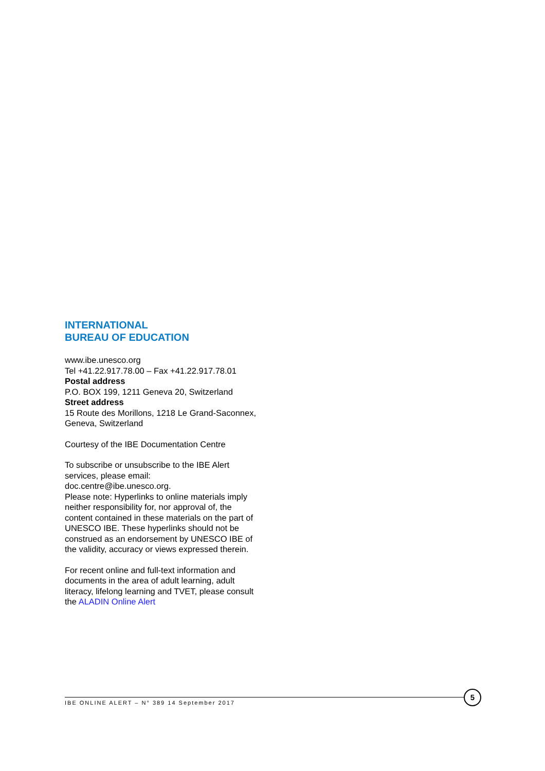INTERNATIONAL
BUREAU OF EDUCATION
www.ibe.unesco.org
Tel +41.22.917.78.00 – Fax +41.22.917.78.01
Postal address
P.O. BOX 199, 1211 Geneva 20, Switzerland
Street address
15 Route des Morillons, 1218 Le Grand-Saconnex, Geneva, Switzerland
Courtesy of the IBE Documentation Centre
To subscribe or unsubscribe to the IBE Alert services, please email:
doc.centre@ibe.unesco.org.
Please note: Hyperlinks to online materials imply neither responsibility for, nor approval of, the content contained in these materials on the part of UNESCO IBE. These hyperlinks should not be construed as an endorsement by UNESCO IBE of the validity, accuracy or views expressed therein.
For recent online and full-text information and documents in the area of adult learning, adult literacy, lifelong learning and TVET, please consult the ALADIN Online Alert
IBE ONLINE ALERT – N° 389 14 September 2017
5